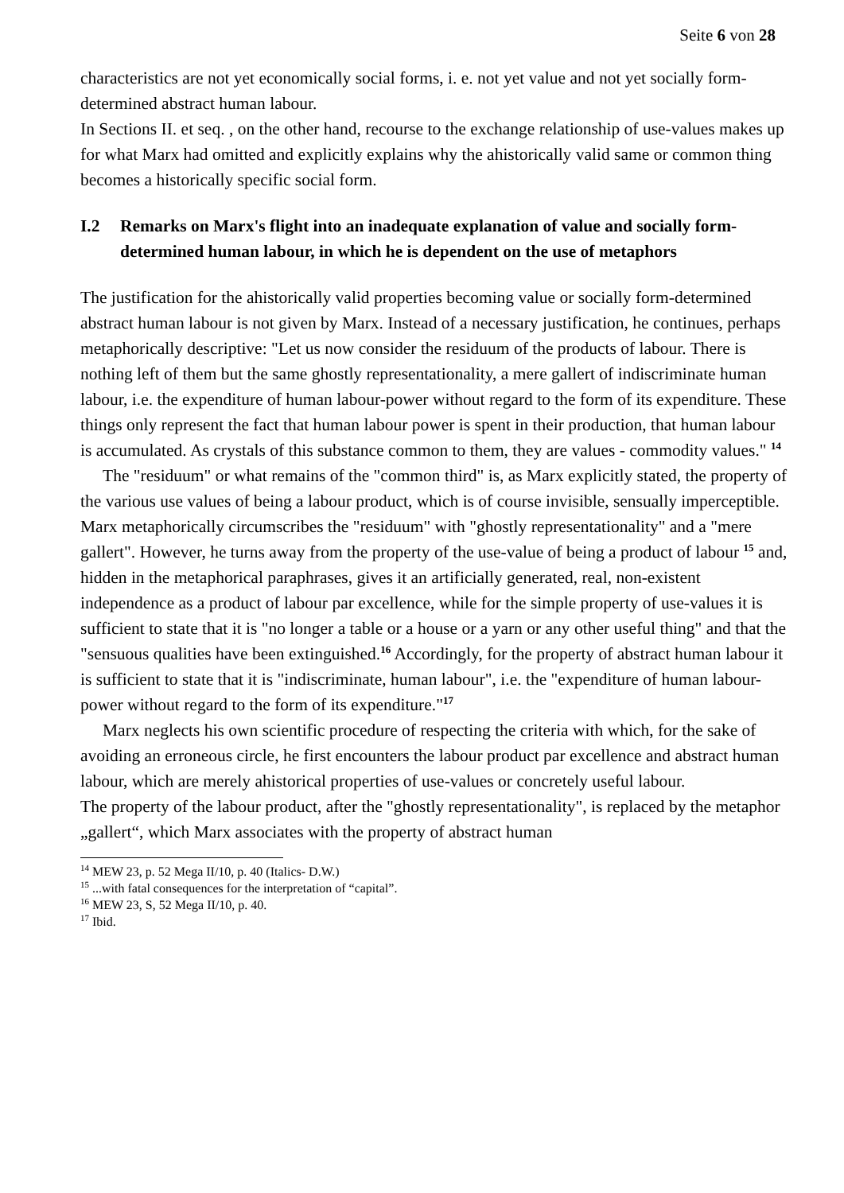Seite 6 von 28
characteristics are not yet economically social forms, i. e. not yet value and not yet socially form-determined abstract human labour.
In Sections II. et seq. , on the other hand, recourse to the exchange relationship of use-values makes up for what Marx had omitted and explicitly explains why the ahistorically valid same or common thing becomes a historically specific social form.
I.2 Remarks on Marx's flight into an inadequate explanation of value and socially form-determined human labour, in which he is dependent on the use of metaphors
The justification for the ahistorically valid properties becoming value or socially form-determined abstract human labour is not given by Marx. Instead of a necessary justification, he continues, perhaps metaphorically descriptive: "Let us now consider the residuum of the products of labour. There is nothing left of them but the same ghostly representationality, a mere gallert of indiscriminate human labour, i.e. the expenditure of human labour-power without regard to the form of its expenditure. These things only represent the fact that human labour power is spent in their production, that human labour is accumulated. As crystals of this substance common to them, they are values - commodity values." <sup>14</sup>
The "residuum" or what remains of the "common third" is, as Marx explicitly stated, the property of the various use values of being a labour product, which is of course invisible, sensually imperceptible. Marx metaphorically circumscribes the "residuum" with "ghostly representationality" and a "mere gallert". However, he turns away from the property of the use-value of being a product of labour <sup>15</sup> and, hidden in the metaphorical paraphrases, gives it an artificially generated, real, non-existent independence as a product of labour par excellence, while for the simple property of use-values it is sufficient to state that it is "no longer a table or a house or a yarn or any other useful thing" and that the "sensuous qualities have been extinguished.<sup>16</sup> Accordingly, for the property of abstract human labour it is sufficient to state that it is "indiscriminate, human labour", i.e. the "expenditure of human labour-power without regard to the form of its expenditure."<sup>17</sup>
Marx neglects his own scientific procedure of respecting the criteria with which, for the sake of avoiding an erroneous circle, he first encounters the labour product par excellence and abstract human labour, which are merely ahistorical properties of use-values or concretely useful labour.
The property of the labour product, after the "ghostly representationality", is replaced by the metaphor „gallert“, which Marx associates with the property of abstract human
<sup>14</sup> MEW 23, p. 52 Mega II/10, p. 40 (Italics- D.W.)
<sup>15</sup> ...with fatal consequences for the interpretation of “capital”.
<sup>16</sup> MEW 23, S, 52 Mega II/10, p. 40.
<sup>17</sup> Ibid.